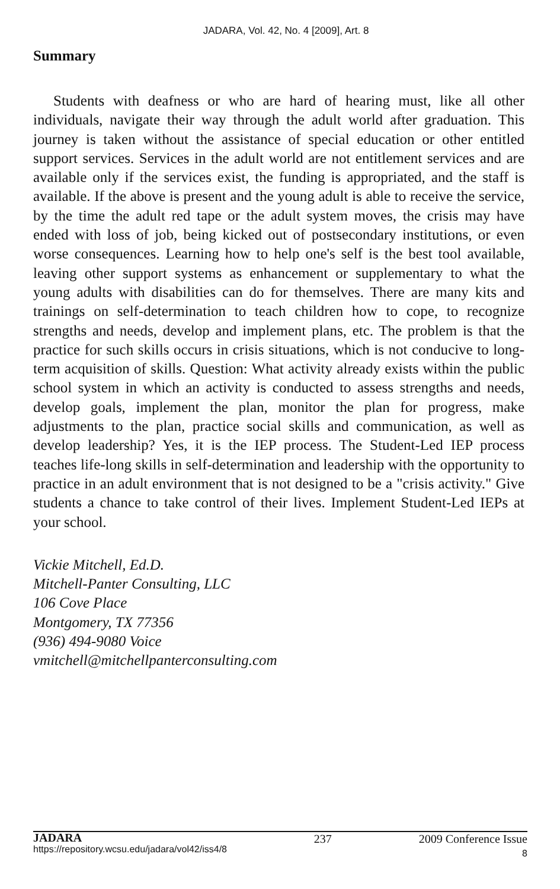JADARA, Vol. 42, No. 4 [2009], Art. 8
Summary
Students with deafness or who are hard of hearing must, like all other individuals, navigate their way through the adult world after graduation. This journey is taken without the assistance of special education or other entitled support services. Services in the adult world are not entitlement services and are available only if the services exist, the funding is appropriated, and the staff is available. If the above is present and the young adult is able to receive the service, by the time the adult red tape or the adult system moves, the crisis may have ended with loss of job, being kicked out of postsecondary institutions, or even worse consequences. Learning how to help one's self is the best tool available, leaving other support systems as enhancement or supplementary to what the young adults with disabilities can do for themselves. There are many kits and trainings on self-determination to teach children how to cope, to recognize strengths and needs, develop and implement plans, etc. The problem is that the practice for such skills occurs in crisis situations, which is not conducive to long-term acquisition of skills. Question: What activity already exists within the public school system in which an activity is conducted to assess strengths and needs, develop goals, implement the plan, monitor the plan for progress, make adjustments to the plan, practice social skills and communication, as well as develop leadership? Yes, it is the IEP process. The Student-Led IEP process teaches life-long skills in self-determination and leadership with the opportunity to practice in an adult environment that is not designed to be a "crisis activity." Give students a chance to take control of their lives. Implement Student-Led IEPs at your school.
Vickie Mitchell, Ed.D.
Mitchell-Panter Consulting, LLC
106 Cove Place
Montgomery, TX 77356
(936) 494-9080 Voice
vmitchell@mitchellpanterconsulting.com
JADARA
https://repository.wcsu.edu/jadara/vol42/iss4/8
237 2009 Conference Issue
8